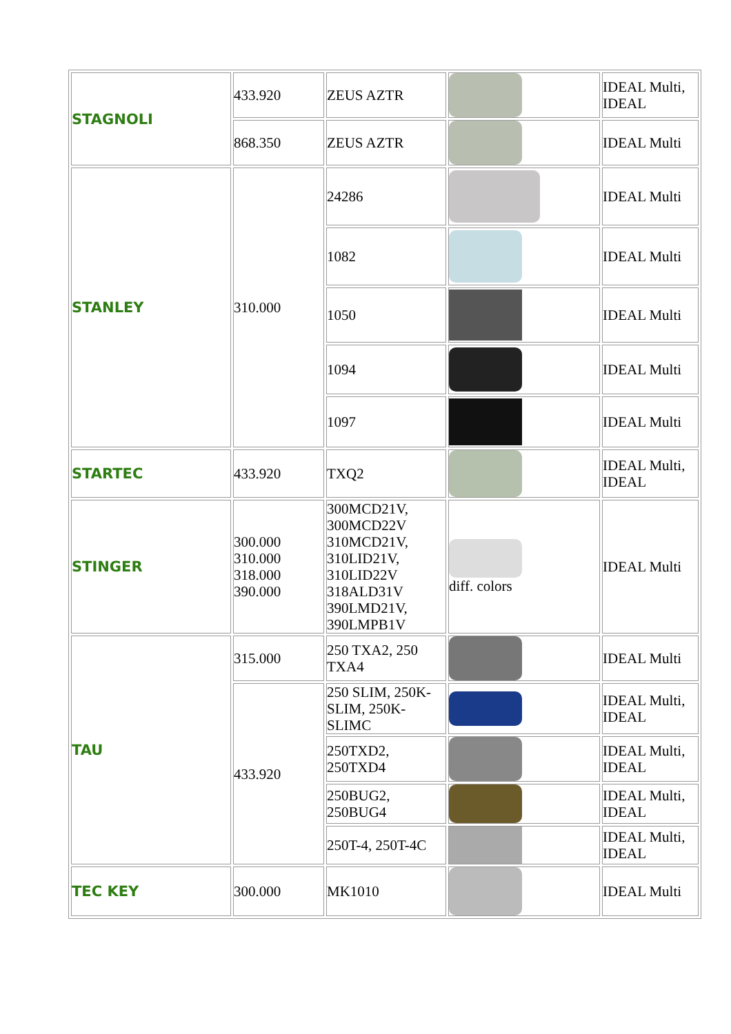| STAGNOLI | 433.920 | ZEUS AZTR | | IDEAL Multi, IDEAL |
| | 868.350 | ZEUS AZTR | | IDEAL Multi |
| STANLEY | 310.000 | 24286 | | IDEAL Multi |
| | | 1082 | | IDEAL Multi |
| | | 1050 | | IDEAL Multi |
| | | 1094 | | IDEAL Multi |
| | | 1097 | | IDEAL Multi |
| STARTEC | 433.920 | TXQ2 | | IDEAL Multi, IDEAL |
| STINGER | 300.000 310.000 318.000 390.000 | 300MCD21V, 300MCD22V 310MCD21V, 310LID21V, 310LID22V 318ALD31V 390LMD21V, 390LMPB1V | diff. colors | IDEAL Multi |
| TAU | 315.000 | 250 TXA2, 250 TXA4 | | IDEAL Multi |
| | 433.920 | 250 SLIM, 250K-SLIM, 250K-SLIMC | | IDEAL Multi, IDEAL |
| | | 250TXD2, 250TXD4 | | IDEAL Multi, IDEAL |
| | | 250BUG2, 250BUG4 | | IDEAL Multi, IDEAL |
| | | 250T-4, 250T-4C | | IDEAL Multi, IDEAL |
| TEC KEY | 300.000 | MK1010 | | IDEAL Multi |